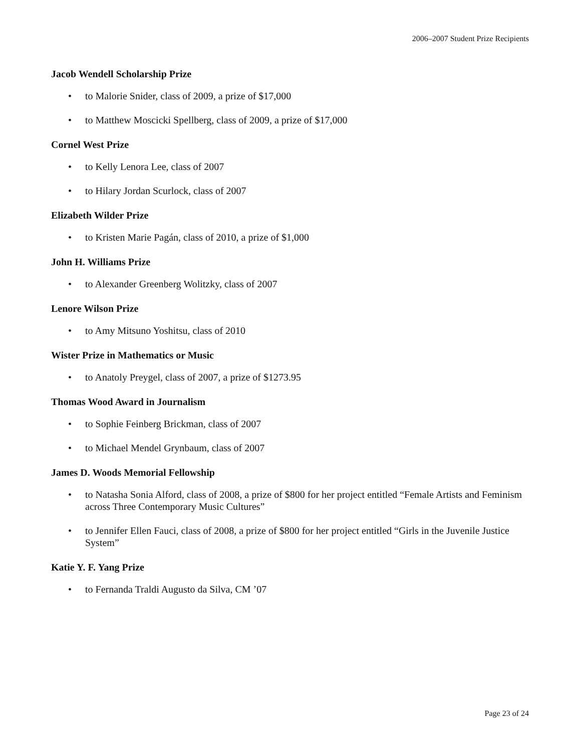2006–2007 Student Prize Recipients
Jacob Wendell Scholarship Prize
• to Malorie Snider, class of 2009, a prize of $17,000
• to Matthew Moscicki Spellberg, class of 2009, a prize of $17,000
Cornel West Prize
• to Kelly Lenora Lee, class of 2007
• to Hilary Jordan Scurlock, class of 2007
Elizabeth Wilder Prize
• to Kristen Marie Pagán, class of 2010, a prize of $1,000
John H. Williams Prize
• to Alexander Greenberg Wolitzky, class of 2007
Lenore Wilson Prize
• to Amy Mitsuno Yoshitsu, class of 2010
Wister Prize in Mathematics or Music
• to Anatoly Preygel, class of 2007, a prize of $1273.95
Thomas Wood Award in Journalism
• to Sophie Feinberg Brickman, class of 2007
• to Michael Mendel Grynbaum, class of 2007
James D. Woods Memorial Fellowship
• to Natasha Sonia Alford, class of 2008, a prize of $800 for her project entitled “Female Artists and Feminism across Three Contemporary Music Cultures”
• to Jennifer Ellen Fauci, class of 2008, a prize of $800 for her project entitled “Girls in the Juvenile Justice System”
Katie Y. F. Yang Prize
• to Fernanda Traldi Augusto da Silva, CM ’07
Page 23 of 24